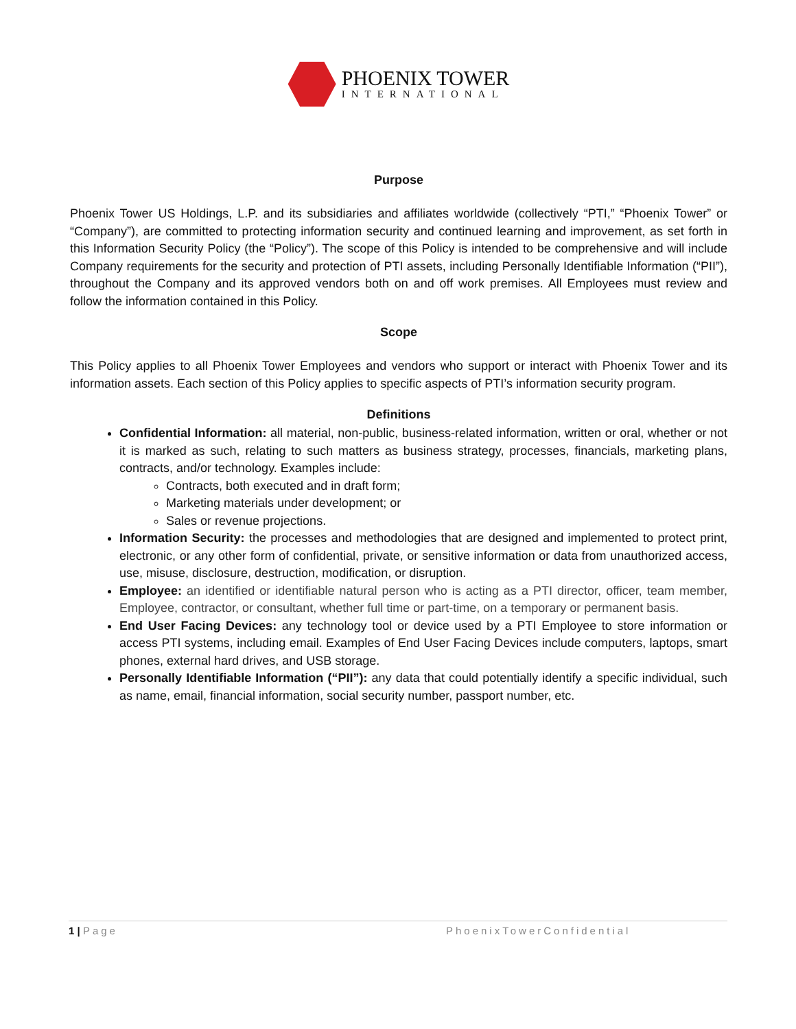PHOENIX TOWER
INTERNATIONAL
Purpose
Phoenix Tower US Holdings, L.P. and its subsidiaries and affiliates worldwide (collectively “PTI,” “Phoenix Tower” or “Company”), are committed to protecting information security and continued learning and improvement, as set forth in this Information Security Policy (the “Policy”). The scope of this Policy is intended to be comprehensive and will include Company requirements for the security and protection of PTI assets, including Personally Identifiable Information (“PII”), throughout the Company and its approved vendors both on and off work premises. All Employees must review and follow the information contained in this Policy.
Scope
This Policy applies to all Phoenix Tower Employees and vendors who support or interact with Phoenix Tower and its information assets. Each section of this Policy applies to specific aspects of PTI’s information security program.
Definitions
Confidential Information: all material, non-public, business-related information, written or oral, whether or not it is marked as such, relating to such matters as business strategy, processes, financials, marketing plans, contracts, and/or technology. Examples include:
Contracts, both executed and in draft form;
Marketing materials under development; or
Sales or revenue projections.
Information Security: the processes and methodologies that are designed and implemented to protect print, electronic, or any other form of confidential, private, or sensitive information or data from unauthorized access, use, misuse, disclosure, destruction, modification, or disruption.
Employee: an identified or identifiable natural person who is acting as a PTI director, officer, team member, Employee, contractor, or consultant, whether full time or part-time, on a temporary or permanent basis.
End User Facing Devices: any technology tool or device used by a PTI Employee to store information or access PTI systems, including email. Examples of End User Facing Devices include computers, laptops, smart phones, external hard drives, and USB storage.
Personally Identifiable Information (“PII”): any data that could potentially identify a specific individual, such as name, email, financial information, social security number, passport number, etc.
1 | Page PhoenixTowerConfidential